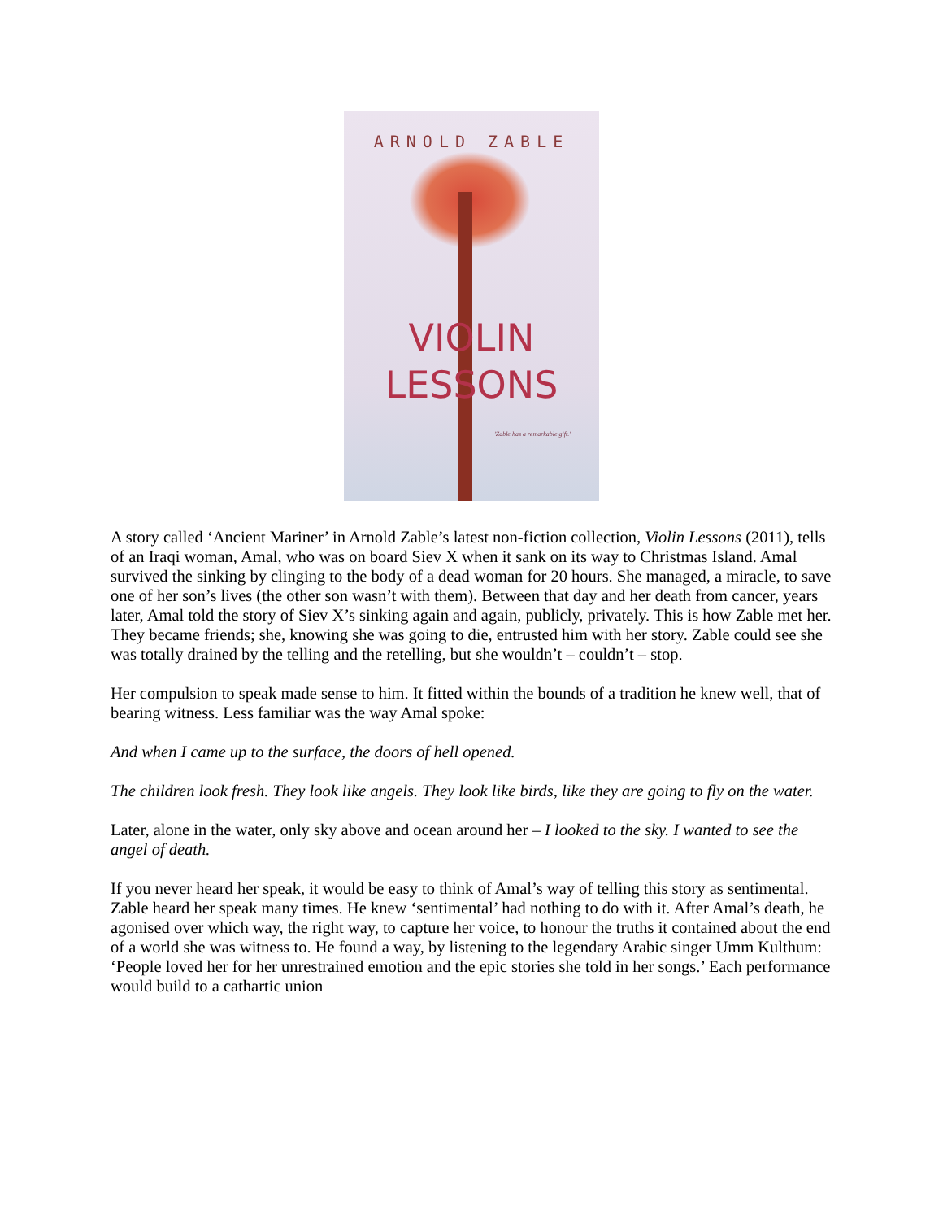ARNOLD ZABLE
VIOLIN
LESSONS
'Zable has a remarkable gift.'
A story called ‘Ancient Mariner’ in Arnold Zable’s latest non-fiction collection, Violin Lessons (2011), tells of an Iraqi woman, Amal, who was on board Siev X when it sank on its way to Christmas Island. Amal survived the sinking by clinging to the body of a dead woman for 20 hours. She managed, a miracle, to save one of her son’s lives (the other son wasn’t with them). Between that day and her death from cancer, years later, Amal told the story of Siev X’s sinking again and again, publicly, privately. This is how Zable met her. They became friends; she, knowing she was going to die, entrusted him with her story. Zable could see she was totally drained by the telling and the retelling, but she wouldn’t – couldn’t – stop.
Her compulsion to speak made sense to him. It fitted within the bounds of a tradition he knew well, that of bearing witness. Less familiar was the way Amal spoke:
And when I came up to the surface, the doors of hell opened.
The children look fresh. They look like angels. They look like birds, like they are going to fly on the water.
Later, alone in the water, only sky above and ocean around her – I looked to the sky. I wanted to see the angel of death.
If you never heard her speak, it would be easy to think of Amal’s way of telling this story as sentimental. Zable heard her speak many times. He knew ‘sentimental’ had nothing to do with it. After Amal’s death, he agonised over which way, the right way, to capture her voice, to honour the truths it contained about the end of a world she was witness to. He found a way, by listening to the legendary Arabic singer Umm Kulthum: ‘People loved her for her unrestrained emotion and the epic stories she told in her songs.’ Each performance would build to a cathartic union